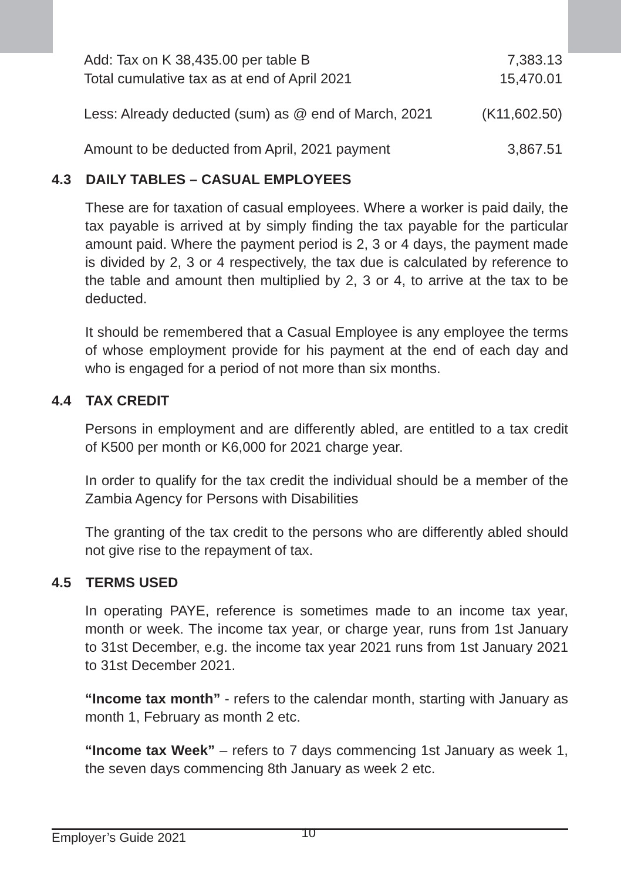| Add: Tax on K 38,435.00 per table B | 7,383.13 |
| Total cumulative tax as at end of April 2021 | 15,470.01 |
| Less: Already deducted (sum) as @ end of March, 2021 | (K11,602.50) |
| Amount to be deducted from April, 2021 payment | 3,867.51 |
4.3 DAILY TABLES – CASUAL EMPLOYEES
These are for taxation of casual employees. Where a worker is paid daily, the tax payable is arrived at by simply finding the tax payable for the particular amount paid. Where the payment period is 2, 3 or 4 days, the payment made is divided by 2, 3 or 4 respectively, the tax due is calculated by reference to the table and amount then multiplied by 2, 3 or 4, to arrive at the tax to be deducted.
It should be remembered that a Casual Employee is any employee the terms of whose employment provide for his payment at the end of each day and who is engaged for a period of not more than six months.
4.4 TAX CREDIT
Persons in employment and are differently abled, are entitled to a tax credit of K500 per month or K6,000 for 2021 charge year.
In order to qualify for the tax credit the individual should be a member of the Zambia Agency for Persons with Disabilities
The granting of the tax credit to the persons who are differently abled should not give rise to the repayment of tax.
4.5 TERMS USED
In operating PAYE, reference is sometimes made to an income tax year, month or week. The income tax year, or charge year, runs from 1st January to 31st December, e.g. the income tax year 2021 runs from 1st January 2021 to 31st December 2021.
“Income tax month” - refers to the calendar month, starting with January as month 1, February as month 2 etc.
“Income tax Week” – refers to 7 days commencing 1st January as week 1, the seven days commencing 8th January as week 2 etc.
Employer’s Guide 2021 10